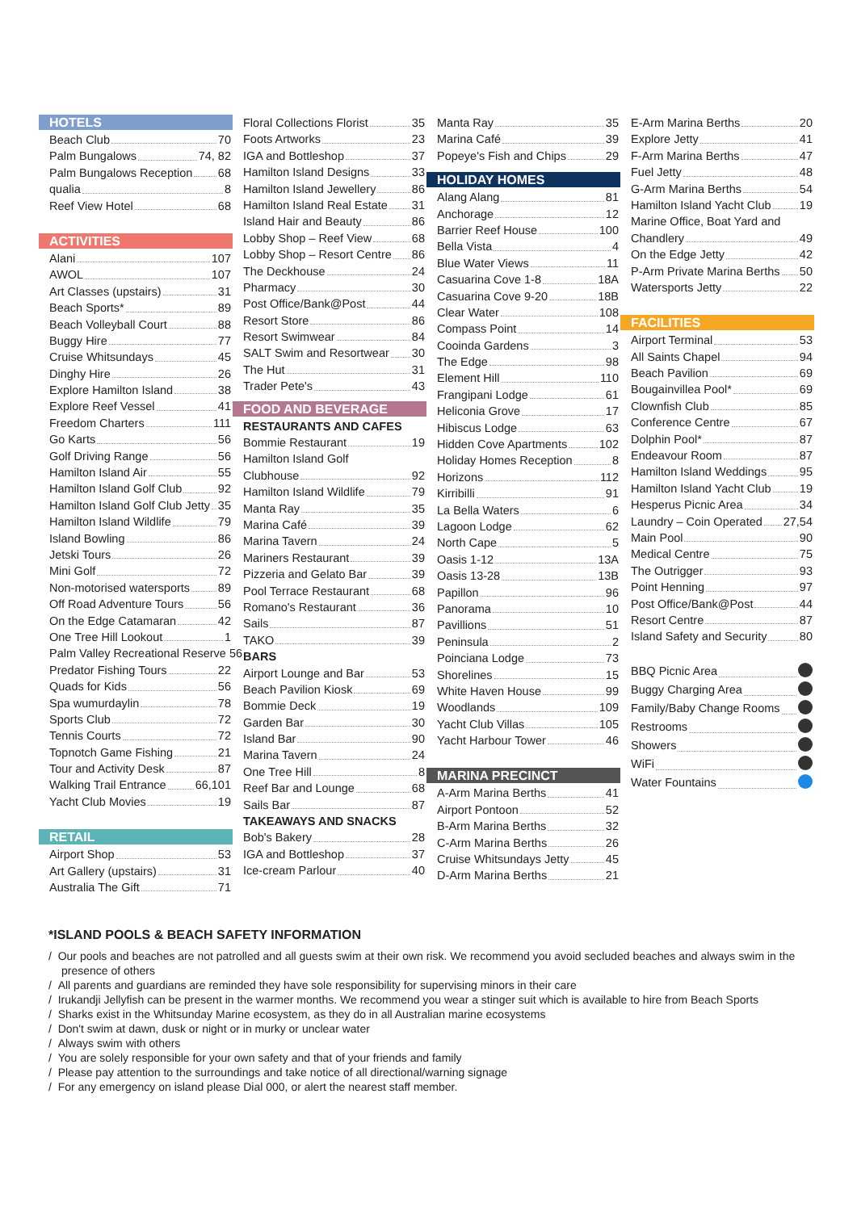HOTELS
Beach Club 70
Palm Bungalows 74, 82
Palm Bungalows Reception 68
qualia 8
Reef View Hotel 68
ACTIVITIES
Alani 107
AWOL 107
Art Classes (upstairs) 31
Beach Sports* 89
Beach Volleyball Court 88
Buggy Hire 77
Cruise Whitsundays 45
Dinghy Hire 26
Explore Hamilton Island 38
Explore Reef Vessel 41
Freedom Charters 111
Go Karts 56
Golf Driving Range 56
Hamilton Island Air 55
Hamilton Island Golf Club 92
Hamilton Island Golf Club Jetty 35
Hamilton Island Wildlife 79
Island Bowling 86
Jetski Tours 26
Mini Golf 72
Non-motorised watersports 89
Off Road Adventure Tours 56
On the Edge Catamaran 42
One Tree Hill Lookout 1
Palm Valley Recreational Reserve 56
Predator Fishing Tours 22
Quads for Kids 56
Spa wumurdaylin 78
Sports Club 72
Tennis Courts 72
Topnotch Game Fishing 21
Tour and Activity Desk 87
Walking Trail Entrance 66,101
Yacht Club Movies 19
RETAIL
Airport Shop 53
Art Gallery (upstairs) 31
Australia The Gift 71
Floral Collections Florist 35
Foots Artworks 23
IGA and Bottleshop 37
Hamilton Island Designs 33
Hamilton Island Jewellery 86
Hamilton Island Real Estate 31
Island Hair and Beauty 86
Lobby Shop – Reef View 68
Lobby Shop – Resort Centre 86
The Deckhouse 24
Pharmacy 30
Post Office/Bank@Post 44
Resort Store 86
Resort Swimwear 84
SALT Swim and Resortwear 30
The Hut 31
Trader Pete's 43
FOOD AND BEVERAGE
RESTAURANTS AND CAFES
Bommie Restaurant 19
Hamilton Island Golf
Clubhouse 92
Hamilton Island Wildlife 79
Manta Ray 35
Marina Café 39
Marina Tavern 24
Mariners Restaurant 39
Pizzeria and Gelato Bar 39
Pool Terrace Restaurant 68
Romano's Restaurant 36
Sails 87
TAKO 39
BARS
Airport Lounge and Bar 53
Beach Pavilion Kiosk 69
Bommie Deck 19
Garden Bar 30
Island Bar 90
Marina Tavern 24
One Tree Hill 8
Reef Bar and Lounge 68
Sails Bar 87
TAKEAWAYS AND SNACKS
Bob's Bakery 28
IGA and Bottleshop 37
Ice-cream Parlour 40
Manta Ray 35
Marina Café 39
Popeye's Fish and Chips 29
HOLIDAY HOMES
Alang Alang 81
Anchorage 12
Barrier Reef House 100
Bella Vista 4
Blue Water Views 11
Casuarina Cove 1-8 18A
Casuarina Cove 9-20 18B
Clear Water 108
Compass Point 14
Cooinda Gardens 3
The Edge 98
Element Hill 110
Frangipani Lodge 61
Heliconia Grove 17
Hibiscus Lodge 63
Hidden Cove Apartments 102
Holiday Homes Reception 8
Horizons 112
Kirribilli 91
La Bella Waters 6
Lagoon Lodge 62
North Cape 5
Oasis 1-12 13A
Oasis 13-28 13B
Papillon 96
Panorama 10
Pavillions 51
Peninsula 2
Poinciana Lodge 73
Shorelines 15
White Haven House 99
Woodlands 109
Yacht Club Villas 105
Yacht Harbour Tower 46
MARINA PRECINCT
A-Arm Marina Berths 41
Airport Pontoon 52
B-Arm Marina Berths 32
C-Arm Marina Berths 26
Cruise Whitsundays Jetty 45
D-Arm Marina Berths 21
E-Arm Marina Berths 20
Explore Jetty 41
F-Arm Marina Berths 47
Fuel Jetty 48
G-Arm Marina Berths 54
Hamilton Island Yacht Club 19
Marine Office, Boat Yard and
Chandlery 49
On the Edge Jetty 42
P-Arm Private Marina Berths 50
Watersports Jetty 22
FACILITIES
Airport Terminal 53
All Saints Chapel 94
Beach Pavilion 69
Bougainvillea Pool* 69
Clownfish Club 85
Conference Centre 67
Dolphin Pool* 87
Endeavour Room 87
Hamilton Island Weddings 95
Hamilton Island Yacht Club 19
Hesperus Picnic Area 34
Laundry – Coin Operated 27,54
Main Pool 90
Medical Centre 75
The Outrigger 93
Point Henning 97
Post Office/Bank@Post 44
Resort Centre 87
Island Safety and Security 80
BBQ Picnic Area
Buggy Charging Area
Family/Baby Change Rooms
Restrooms
Showers
WiFi
Water Fountains
*ISLAND POOLS & BEACH SAFETY INFORMATION
/ Our pools and beaches are not patrolled and all guests swim at their own risk. We recommend you avoid secluded beaches and always swim in the presence of others
/ All parents and guardians are reminded they have sole responsibility for supervising minors in their care
/ Irukandji Jellyfish can be present in the warmer months. We recommend you wear a stinger suit which is available to hire from Beach Sports
/ Sharks exist in the Whitsunday Marine ecosystem, as they do in all Australian marine ecosystems
/ Don't swim at dawn, dusk or night or in murky or unclear water
/ Always swim with others
/ You are solely responsible for your own safety and that of your friends and family
/ Please pay attention to the surroundings and take notice of all directional/warning signage
/ For any emergency on island please Dial 000, or alert the nearest staff member.